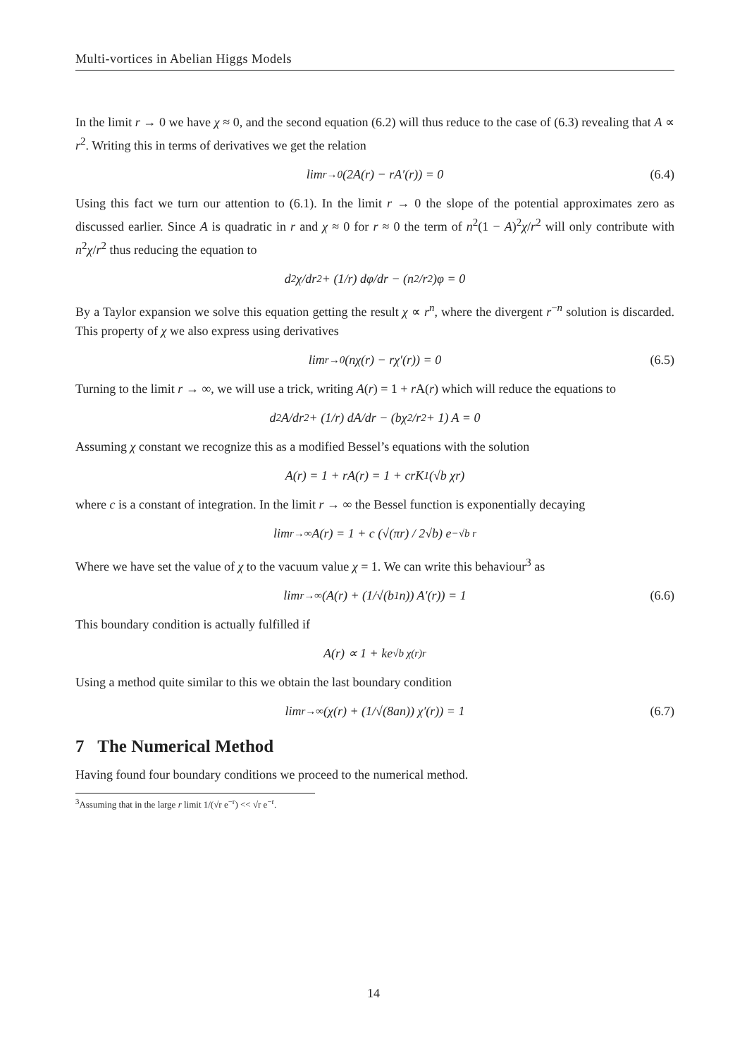Multi-vortices in Abelian Higgs Models
In the limit r → 0 we have χ ≈ 0, and the second equation (6.2) will thus reduce to the case of (6.3) revealing that A ∝ r<sup>2</sup>. Writing this in terms of derivatives we get the relation
lim<sub>r→0</sub> (2A(r) − rA′(r)) = 0 (6.4)
Using this fact we turn our attention to (6.1). In the limit r → 0 the slope of the potential approximates zero as discussed earlier. Since A is quadratic in r and χ ≈ 0 for r ≈ 0 the term of n<sup>2</sup>(1 − A)<sup>2</sup>χ/r<sup>2</sup> will only contribute with n<sup>2</sup>χ/r<sup>2</sup> thus reducing the equation to
d<sup>2</sup>χ/dr<sup>2</sup> + (1/r) dφ/dr − (n<sup>2</sup>/r<sup>2</sup>)φ = 0
By a Taylor expansion we solve this equation getting the result χ ∝ r<sup>n</sup>, where the divergent r<sup>−n</sup> solution is discarded. This property of χ we also express using derivatives
lim<sub>r→0</sub> (nχ(r) − rχ′(r)) = 0 (6.5)
Turning to the limit r → ∞, we will use a trick, writing A(r) = 1 + r A(r) which will reduce the equations to
d<sup>2</sup>A/dr<sup>2</sup> + (1/r) dA/dr − (bχ<sup>2</sup>/r<sup>2</sup> + 1) A = 0
Assuming χ constant we recognize this as a modified Bessel’s equations with the solution
A(r) = 1 + rA(r) = 1 + crK<sub>1</sub>(√b χr)
where c is a constant of integration. In the limit r → ∞ the Bessel function is exponentially decaying
lim<sub>r→∞</sub> A(r) = 1 + c (√(πr) / 2√b) e<sup>−√b r</sup>
Where we have set the value of χ to the vacuum value χ = 1. We can write this behaviour<sup>3</sup> as
lim<sub>r→∞</sub> (A(r) + (1/√(b<sub>1</sub>n)) A′(r)) = 1 (6.6)
This boundary condition is actually fulfilled if
A(r) ∝ 1 + ke<sup>√b χ(r)r</sup>
Using a method quite similar to this we obtain the last boundary condition
lim<sub>r→∞</sub> (χ(r) + (1/√(8an)) χ′(r)) = 1 (6.7)
7 The Numerical Method
Having found four boundary conditions we proceed to the numerical method.
<sup>3</sup> Assuming that in the large r limit 1/(√r e<sup>−r</sup>) << √r e<sup>−r</sup>.
14